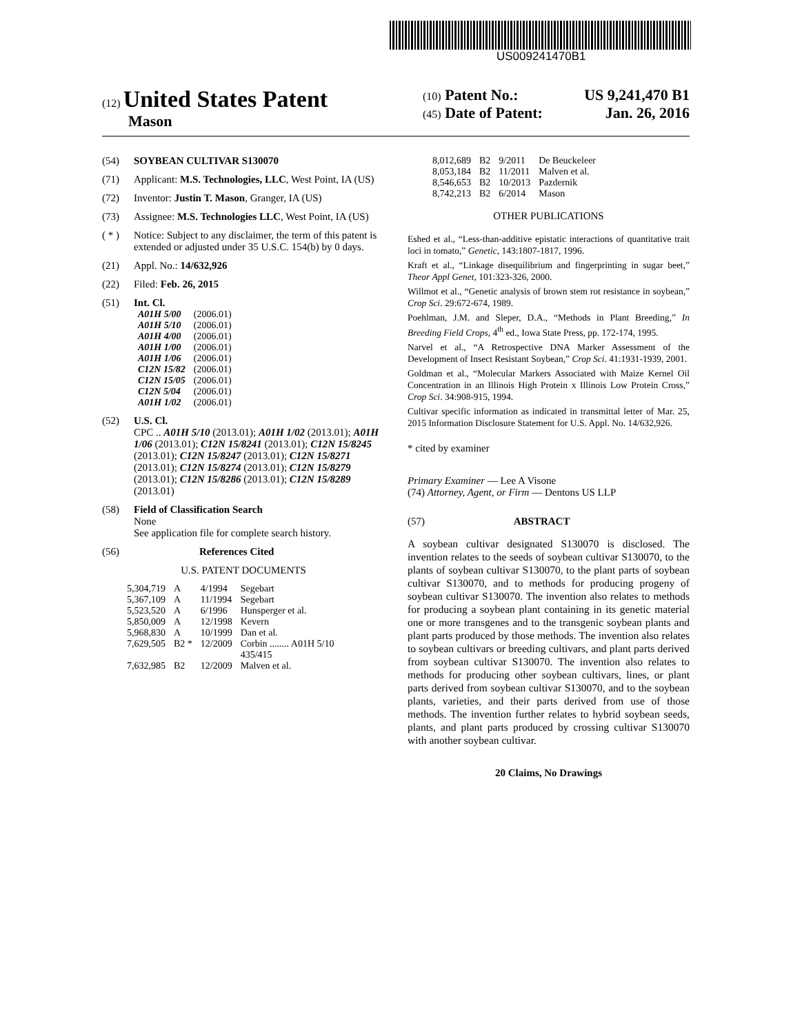US009241470B1
(12) United States Patent
Mason
(10) Patent No.: US 9,241,470 B1
(45) Date of Patent: Jan. 26, 2016
(54) SOYBEAN CULTIVAR S130070
(71) Applicant: M.S. Technologies, LLC, West Point, IA (US)
(72) Inventor: Justin T. Mason, Granger, IA (US)
(73) Assignee: M.S. Technologies LLC, West Point, IA (US)
( * ) Notice: Subject to any disclaimer, the term of this patent is extended or adjusted under 35 U.S.C. 154(b) by 0 days.
(21) Appl. No.: 14/632,926
(22) Filed: Feb. 26, 2015
(51) Int. Cl.
| A01H 5/00 | (2006.01) |
| A01H 5/10 | (2006.01) |
| A01H 4/00 | (2006.01) |
| A01H 1/00 | (2006.01) |
| A01H 1/06 | (2006.01) |
| C12N 15/82 | (2006.01) |
| C12N 15/05 | (2006.01) |
| C12N 5/04 | (2006.01) |
| A01H 1/02 | (2006.01) |
(52) U.S. Cl.
CPC .. A01H 5/10 (2013.01); A01H 1/02 (2013.01); A01H 1/06 (2013.01); C12N 15/8241 (2013.01); C12N 15/8245 (2013.01); C12N 15/8247 (2013.01); C12N 15/8271 (2013.01); C12N 15/8274 (2013.01); C12N 15/8279 (2013.01); C12N 15/8286 (2013.01); C12N 15/8289 (2013.01)
(58) Field of Classification Search
None
See application file for complete search history.
(56) References Cited
U.S. PATENT DOCUMENTS
| 5,304,719 | A | 4/1994 | Segebart |
| 5,367,109 | A | 11/1994 | Segebart |
| 5,523,520 | A | 6/1996 | Hunsperger et al. |
| 5,850,009 | A | 12/1998 | Kevern |
| 5,968,830 | A | 10/1999 | Dan et al. |
| 7,629,505 | B2 * | 12/2009 | Corbin ........ A01H 5/10 435/415 |
| 7,632,985 | B2 | 12/2009 | Malven et al. |
| 8,012,689 | B2 | 9/2011 | De Beuckeleer |
| 8,053,184 | B2 | 11/2011 | Malven et al. |
| 8,546,653 | B2 | 10/2013 | Pazdernik |
| 8,742,213 | B2 | 6/2014 | Mason |
OTHER PUBLICATIONS
Eshed et al., “Less-than-additive epistatic interactions of quantitative trait loci in tomato,” Genetic, 143:1807-1817, 1996.
Kraft et al., “Linkage disequilibrium and fingerprinting in sugar beet,” Theor Appl Genet, 101:323-326, 2000.
Willmot et al., “Genetic analysis of brown stem rot resistance in soybean,” Crop Sci. 29:672-674, 1989.
Poehlman, J.M. and Sleper, D.A., “Methods in Plant Breeding,” In Breeding Field Crops, 4<sup>th</sup> ed., Iowa State Press, pp. 172-174, 1995.
Narvel et al., “A Retrospective DNA Marker Assessment of the Development of Insect Resistant Soybean,” Crop Sci. 41:1931-1939, 2001.
Goldman et al., “Molecular Markers Associated with Maize Kernel Oil Concentration in an Illinois High Protein x Illinois Low Protein Cross,” Crop Sci. 34:908-915, 1994.
Cultivar specific information as indicated in transmittal letter of Mar. 25, 2015 Information Disclosure Statement for U.S. Appl. No. 14/632,926.
* cited by examiner
Primary Examiner — Lee A Visone
(74) Attorney, Agent, or Firm — Dentons US LLP
(57) ABSTRACT
A soybean cultivar designated S130070 is disclosed. The invention relates to the seeds of soybean cultivar S130070, to the plants of soybean cultivar S130070, to the plant parts of soybean cultivar S130070, and to methods for producing progeny of soybean cultivar S130070. The invention also relates to methods for producing a soybean plant containing in its genetic material one or more transgenes and to the transgenic soybean plants and plant parts produced by those methods. The invention also relates to soybean cultivars or breeding cultivars, and plant parts derived from soybean cultivar S130070. The invention also relates to methods for producing other soybean cultivars, lines, or plant parts derived from soybean cultivar S130070, and to the soybean plants, varieties, and their parts derived from use of those methods. The invention further relates to hybrid soybean seeds, plants, and plant parts produced by crossing cultivar S130070 with another soybean cultivar.
20 Claims, No Drawings